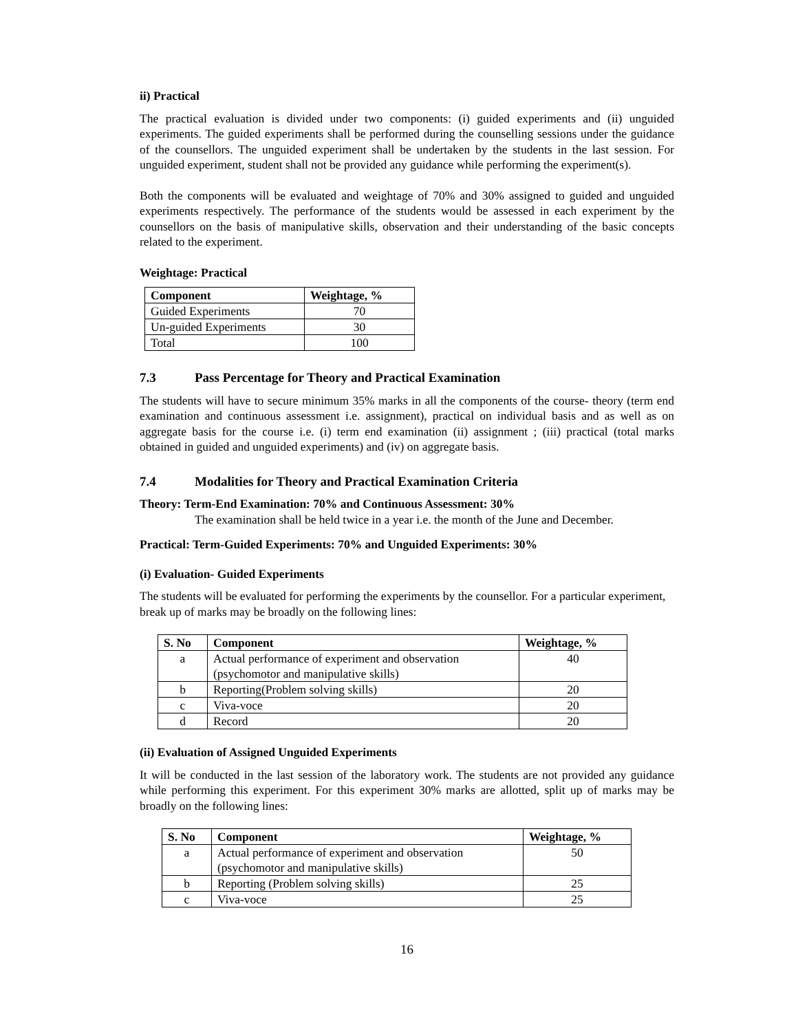ii) Practical
The practical evaluation is divided under two components: (i) guided experiments and (ii) unguided experiments. The guided experiments shall be performed during the counselling sessions under the guidance of the counsellors. The unguided experiment shall be undertaken by the students in the last session. For unguided experiment, student shall not be provided any guidance while performing the experiment(s).
Both the components will be evaluated and weightage of 70% and 30% assigned to guided and unguided experiments respectively. The performance of the students would be assessed in each experiment by the counsellors on the basis of manipulative skills, observation and their understanding of the basic concepts related to the experiment.
Weightage: Practical
| Component | Weightage, % |
| --- | --- |
| Guided Experiments | 70 |
| Un-guided Experiments | 30 |
| Total | 100 |
7.3 Pass Percentage for Theory and Practical Examination
The students will have to secure minimum 35% marks in all the components of the course- theory (term end examination and continuous assessment i.e. assignment), practical on individual basis and as well as on aggregate basis for the course i.e. (i) term end examination (ii) assignment ; (iii) practical (total marks obtained in guided and unguided experiments) and (iv) on aggregate basis.
7.4 Modalities for Theory and Practical Examination Criteria
Theory: Term-End Examination: 70% and Continuous Assessment: 30%
The examination shall be held twice in a year i.e. the month of the June and December.
Practical: Term-Guided Experiments: 70% and Unguided Experiments: 30%
(i) Evaluation- Guided Experiments
The students will be evaluated for performing the experiments by the counsellor. For a particular experiment, break up of marks may be broadly on the following lines:
| S. No | Component | Weightage, % |
| --- | --- | --- |
| a | Actual performance of experiment and observation (psychomotor and manipulative skills) | 40 |
| b | Reporting(Problem solving skills) | 20 |
| c | Viva-voce | 20 |
| d | Record | 20 |
(ii) Evaluation of Assigned Unguided Experiments
It will be conducted in the last session of the laboratory work. The students are not provided any guidance while performing this experiment. For this experiment 30% marks are allotted, split up of marks may be broadly on the following lines:
| S. No | Component | Weightage, % |
| --- | --- | --- |
| a | Actual performance of experiment and observation (psychomotor and manipulative skills) | 50 |
| b | Reporting (Problem solving skills) | 25 |
| c | Viva-voce | 25 |
16